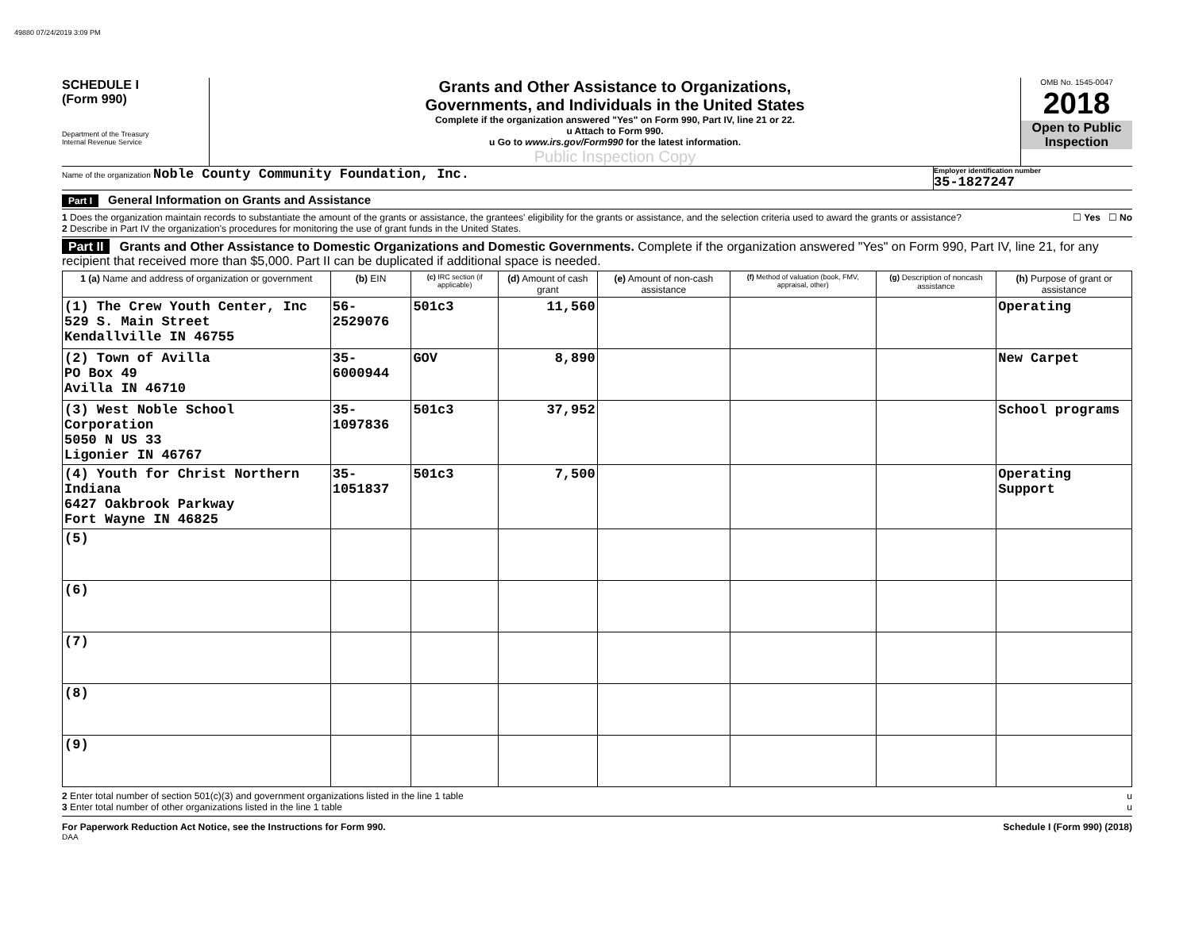49880 07/24/2019 3:09 PM
SCHEDULE I
(Form 990)
Department of the Treasury
Internal Revenue Service
Grants and Other Assistance to Organizations,
Governments, and Individuals in the United States
Complete if the organization answered "Yes" on Form 990, Part IV, line 21 or 22.
u Attach to Form 990.
u Go to www.irs.gov/Form990 for the latest information.
Public Inspection Copy
OMB No. 1545-0047
2018
Open to Public Inspection
Name of the organization Noble County Community Foundation, Inc.
Employer identification number
35-1827247
Part I General Information on Grants and Assistance
1 Does the organization maintain records to substantiate the amount of the grants or assistance, the grantees' eligibility for the grants or assistance, and the selection criteria used to award the grants or assistance? ☐ Yes ☐ No
2 Describe in Part IV the organization's procedures for monitoring the use of grant funds in the United States.
Part II Grants and Other Assistance to Domestic Organizations and Domestic Governments. Complete if the organization answered "Yes" on Form 990, Part IV, line 21, for any recipient that received more than $5,000. Part II can be duplicated if additional space is needed.
| 1 (a) Name and address of organization or government | (b) EIN | (c) IRC section (if applicable) | (d) Amount of cash grant | (e) Amount of non-cash assistance | (f) Method of valuation (book, FMV, appraisal, other) | (g) Description of noncash assistance | (h) Purpose of grant or assistance |
| --- | --- | --- | --- | --- | --- | --- | --- |
| (1) The Crew Youth Center, Inc 529 S. Main Street Kendallville IN 46755 | 56-2529076 | 501c3 | 11,560 | | | | Operating |
| (2) Town of Avilla PO Box 49 Avilla IN 46710 | 35-6000944 | GOV | 8,890 | | | | New Carpet |
| (3) West Noble School Corporation 5050 N US 33 Ligonier IN 46767 | 35-1097836 | 501c3 | 37,952 | | | | School programs |
| (4) Youth for Christ Northern Indiana 6427 Oakbrook Parkway Fort Wayne IN 46825 | 35-1051837 | 501c3 | 7,500 | | | | Operating Support |
| (5) | | | | | | | |
| (6) | | | | | | | |
| (7) | | | | | | | |
| (8) | | | | | | | |
| (9) | | | | | | | |
2 Enter total number of section 501(c)(3) and government organizations listed in the line 1 table u
3 Enter total number of other organizations listed in the line 1 table u
For Paperwork Reduction Act Notice, see the Instructions for Form 990. Schedule I (Form 990) (2018)
DAA